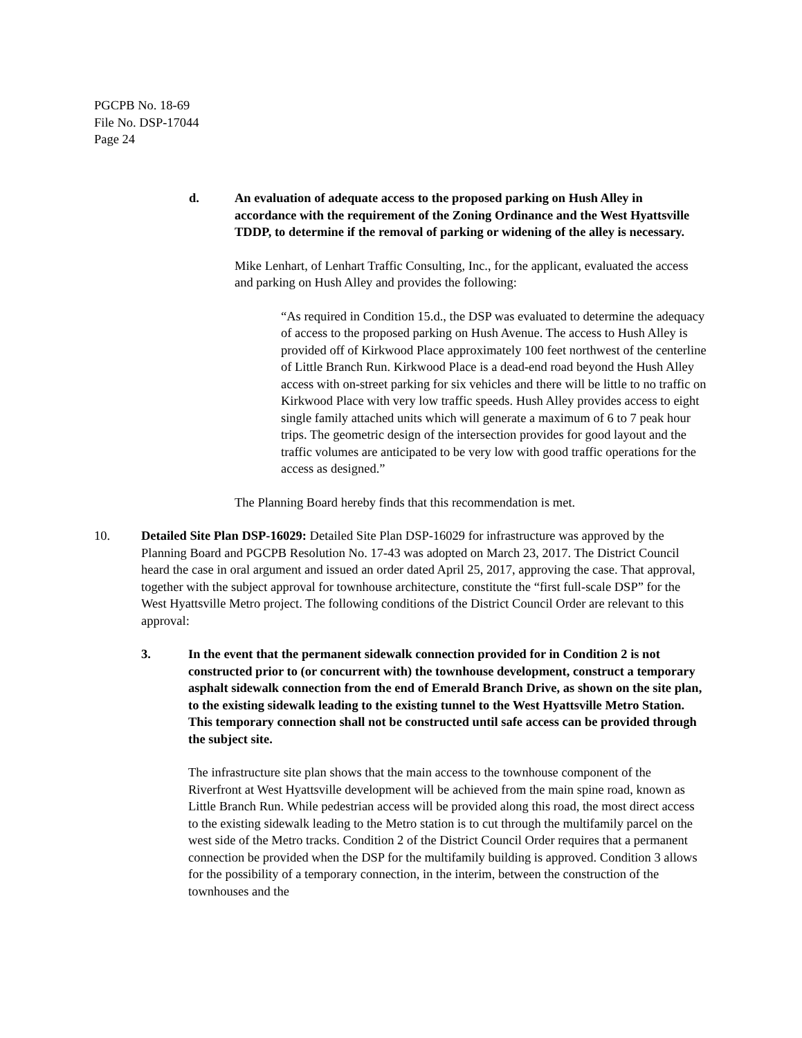PGCPB No. 18-69
File No. DSP-17044
Page 24
d. An evaluation of adequate access to the proposed parking on Hush Alley in accordance with the requirement of the Zoning Ordinance and the West Hyattsville TDDP, to determine if the removal of parking or widening of the alley is necessary.
Mike Lenhart, of Lenhart Traffic Consulting, Inc., for the applicant, evaluated the access and parking on Hush Alley and provides the following:
“As required in Condition 15.d., the DSP was evaluated to determine the adequacy of access to the proposed parking on Hush Avenue. The access to Hush Alley is provided off of Kirkwood Place approximately 100 feet northwest of the centerline of Little Branch Run. Kirkwood Place is a dead-end road beyond the Hush Alley access with on-street parking for six vehicles and there will be little to no traffic on Kirkwood Place with very low traffic speeds. Hush Alley provides access to eight single family attached units which will generate a maximum of 6 to 7 peak hour trips. The geometric design of the intersection provides for good layout and the traffic volumes are anticipated to be very low with good traffic operations for the access as designed.”
The Planning Board hereby finds that this recommendation is met.
10. Detailed Site Plan DSP-16029: Detailed Site Plan DSP-16029 for infrastructure was approved by the Planning Board and PGCPB Resolution No. 17-43 was adopted on March 23, 2017. The District Council heard the case in oral argument and issued an order dated April 25, 2017, approving the case. That approval, together with the subject approval for townhouse architecture, constitute the “first full-scale DSP” for the West Hyattsville Metro project. The following conditions of the District Council Order are relevant to this approval:
3. In the event that the permanent sidewalk connection provided for in Condition 2 is not constructed prior to (or concurrent with) the townhouse development, construct a temporary asphalt sidewalk connection from the end of Emerald Branch Drive, as shown on the site plan, to the existing sidewalk leading to the existing tunnel to the West Hyattsville Metro Station. This temporary connection shall not be constructed until safe access can be provided through the subject site.
The infrastructure site plan shows that the main access to the townhouse component of the Riverfront at West Hyattsville development will be achieved from the main spine road, known as Little Branch Run. While pedestrian access will be provided along this road, the most direct access to the existing sidewalk leading to the Metro station is to cut through the multifamily parcel on the west side of the Metro tracks. Condition 2 of the District Council Order requires that a permanent connection be provided when the DSP for the multifamily building is approved. Condition 3 allows for the possibility of a temporary connection, in the interim, between the construction of the townhouses and the